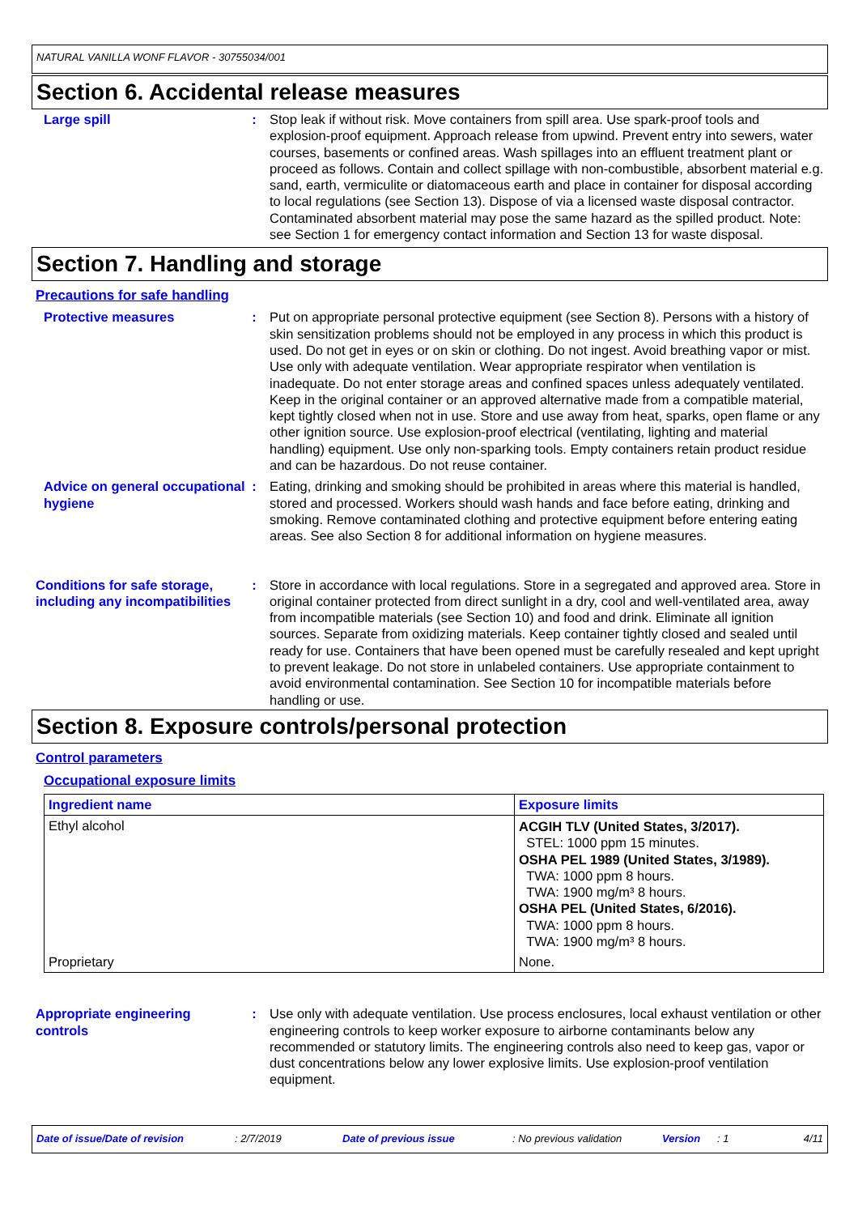NATURAL VANILLA WONF FLAVOR - 30755034/001
Section 6. Accidental release measures
Large spill : Stop leak if without risk. Move containers from spill area. Use spark-proof tools and explosion-proof equipment. Approach release from upwind. Prevent entry into sewers, water courses, basements or confined areas. Wash spillages into an effluent treatment plant or proceed as follows. Contain and collect spillage with non-combustible, absorbent material e.g. sand, earth, vermiculite or diatomaceous earth and place in container for disposal according to local regulations (see Section 13). Dispose of via a licensed waste disposal contractor. Contaminated absorbent material may pose the same hazard as the spilled product. Note: see Section 1 for emergency contact information and Section 13 for waste disposal.
Section 7. Handling and storage
Precautions for safe handling
Protective measures : Put on appropriate personal protective equipment (see Section 8). Persons with a history of skin sensitization problems should not be employed in any process in which this product is used. Do not get in eyes or on skin or clothing. Do not ingest. Avoid breathing vapor or mist. Use only with adequate ventilation. Wear appropriate respirator when ventilation is inadequate. Do not enter storage areas and confined spaces unless adequately ventilated. Keep in the original container or an approved alternative made from a compatible material, kept tightly closed when not in use. Store and use away from heat, sparks, open flame or any other ignition source. Use explosion-proof electrical (ventilating, lighting and material handling) equipment. Use only non-sparking tools. Empty containers retain product residue and can be hazardous. Do not reuse container.
Advice on general occupational hygiene
: Eating, drinking and smoking should be prohibited in areas where this material is handled, stored and processed. Workers should wash hands and face before eating, drinking and smoking. Remove contaminated clothing and protective equipment before entering eating areas. See also Section 8 for additional information on hygiene measures.
Conditions for safe storage, including any incompatibilities
: Store in accordance with local regulations. Store in a segregated and approved area. Store in original container protected from direct sunlight in a dry, cool and well-ventilated area, away from incompatible materials (see Section 10) and food and drink. Eliminate all ignition sources. Separate from oxidizing materials. Keep container tightly closed and sealed until ready for use. Containers that have been opened must be carefully resealed and kept upright to prevent leakage. Do not store in unlabeled containers. Use appropriate containment to avoid environmental contamination. See Section 10 for incompatible materials before handling or use.
Section 8. Exposure controls/personal protection
Control parameters
Occupational exposure limits
| Ingredient name | Exposure limits |
| --- | --- |
| Ethyl alcohol | ACGIH TLV (United States, 3/2017). STEL: 1000 ppm 15 minutes. OSHA PEL 1989 (United States, 3/1989). TWA: 1000 ppm 8 hours. TWA: 1900 mg/m³ 8 hours. OSHA PEL (United States, 6/2016). TWA: 1000 ppm 8 hours. TWA: 1900 mg/m³ 8 hours. |
| Proprietary | None. |
Appropriate engineering controls
: Use only with adequate ventilation. Use process enclosures, local exhaust ventilation or other engineering controls to keep worker exposure to airborne contaminants below any recommended or statutory limits. The engineering controls also need to keep gas, vapor or dust concentrations below any lower explosive limits. Use explosion-proof ventilation equipment.
Date of issue/Date of revision: 2/7/2019 Date of previous issue: No previous validation Version: 1 4/11